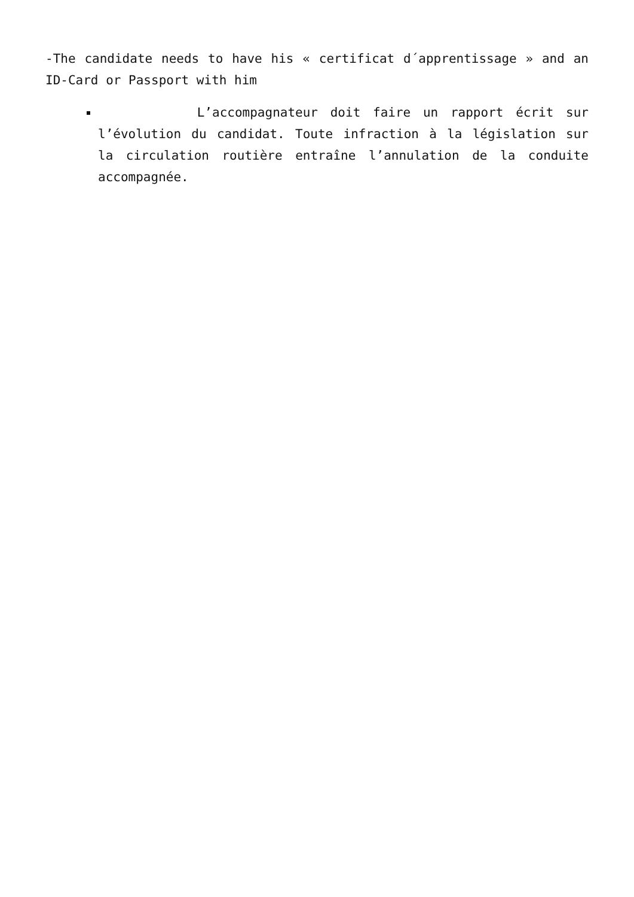-The candidate needs to have his « certificat d´apprentissage » and an ID-Card or Passport with him
L’accompagnateur doit faire un rapport écrit sur l’évolution du candidat. Toute infraction à la législation sur la circulation routière entraîne l’annulation de la conduite accompagnée.